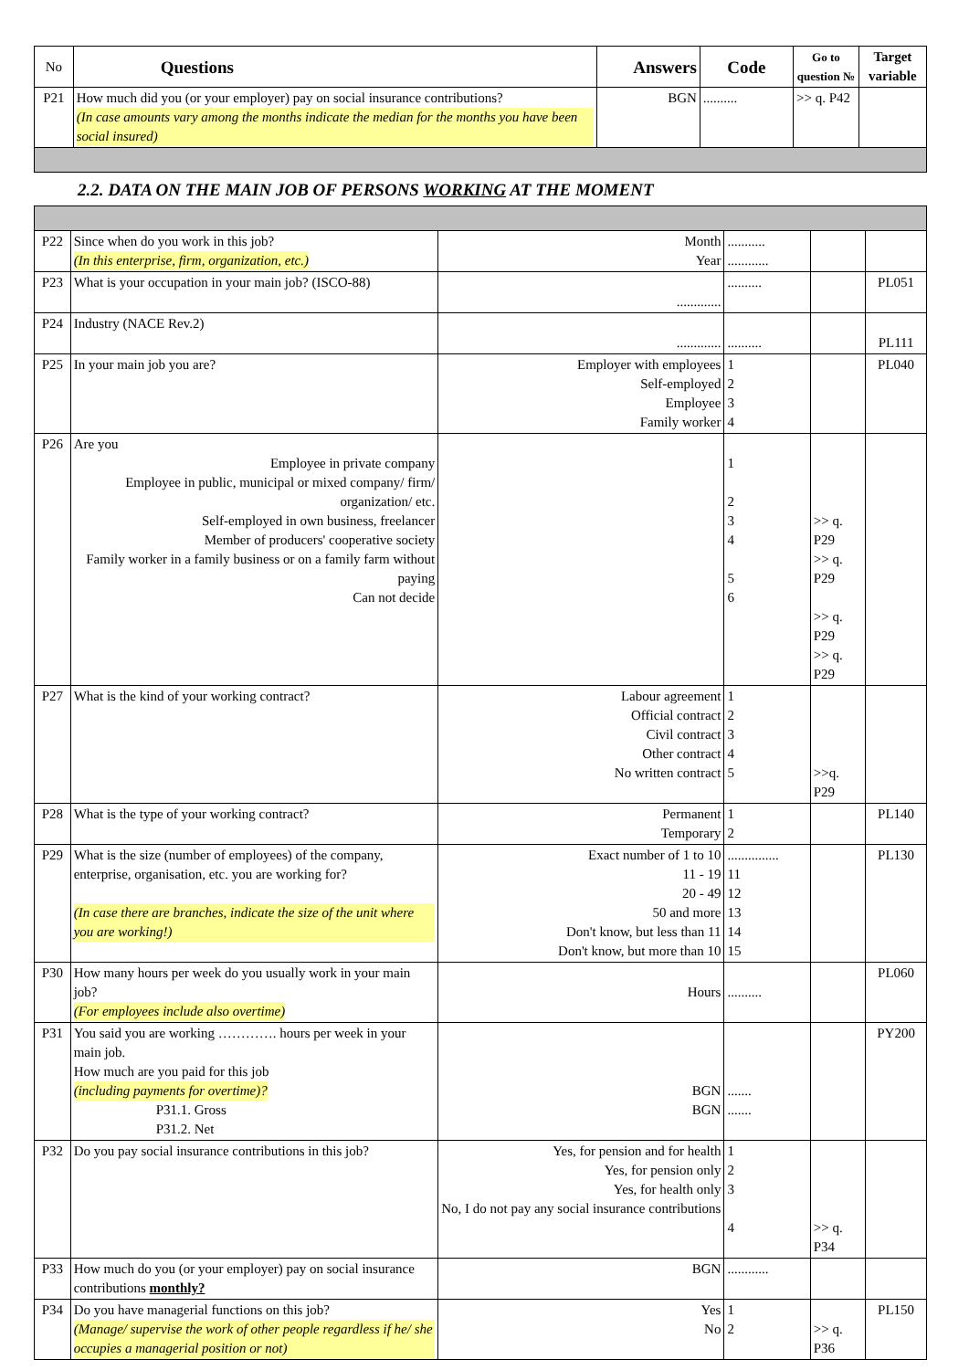| No | Questions | Answers | Code | Go to question № | Target variable |
| --- | --- | --- | --- | --- | --- |
| P21 | How much did you (or your employer) pay on social insurance contributions? (In case amounts vary among the months indicate the median for the months you have been social insured) | BGN | .......... | >> q. P42 | |
2.2. DATA ON THE MAIN JOB OF PERSONS WORKING AT THE MOMENT
| P22 | Since when do you work in this job? (In this enterprise, firm, organization, etc.) | Month Year | ........... ............ | | |
| P23 | What is your occupation in your main job? (ISCO-88) | ............. | .......... | | PL051 |
| P24 | Industry (NACE Rev.2) | ............. | .......... | | PL111 |
| P25 | In your main job you are? | Employer with employees Self-employed Employee Family worker | 1 2 3 4 | | PL040 |
| P26 | Are you Employee in private company Employee in public, municipal or mixed company/ firm/ organization/ etc. Self-employed in own business, freelancer Member of producers' cooperative society Family worker in a family business or on a family farm without paying Can not decide | | 1 2 3 4 5 6 | >> q. P29 >> q. P29 >> q. P29 >> q. P29 | |
| P27 | What is the kind of your working contract? | Labour agreement Official contract Civil contract Other contract No written contract | 1 2 3 4 5 | >>q. P29 | |
| P28 | What is the type of your working contract? | Permanent Temporary | 1 2 | | PL140 |
| P29 | What is the size (number of employees) of the company, enterprise, organisation, etc. you are working for? (In case there are branches, indicate the size of the unit where you are working!) | Exact number of 1 to 10 11 - 19 20 - 49 50 and more Don't know, but less than 11 Don't know, but more than 10 | ............... 11 12 13 14 15 | | PL130 |
| P30 | How many hours per week do you usually work in your main job? (For employees include also overtime) | Hours | .......... | | PL060 |
| P31 | You said you are working …………. hours per week in your main job. How much are you paid for this job (including payments for overtime)? P31.1. Gross P31.2. Net | BGN BGN | ....... ....... | | PY200 |
| P32 | Do you pay social insurance contributions in this job? | Yes, for pension and for health Yes, for pension only Yes, for health only No, I do not pay any social insurance contributions | 1 2 3 4 | >> q. P34 | |
| P33 | How much do you (or your employer) pay on social insurance contributions monthly? | BGN | ............ | | |
| P34 | Do you have managerial functions on this job? (Manage/ supervise the work of other people regardless if he/ she occupies a managerial position or not) | Yes No | 1 2 | >> q. P36 | PL150 |